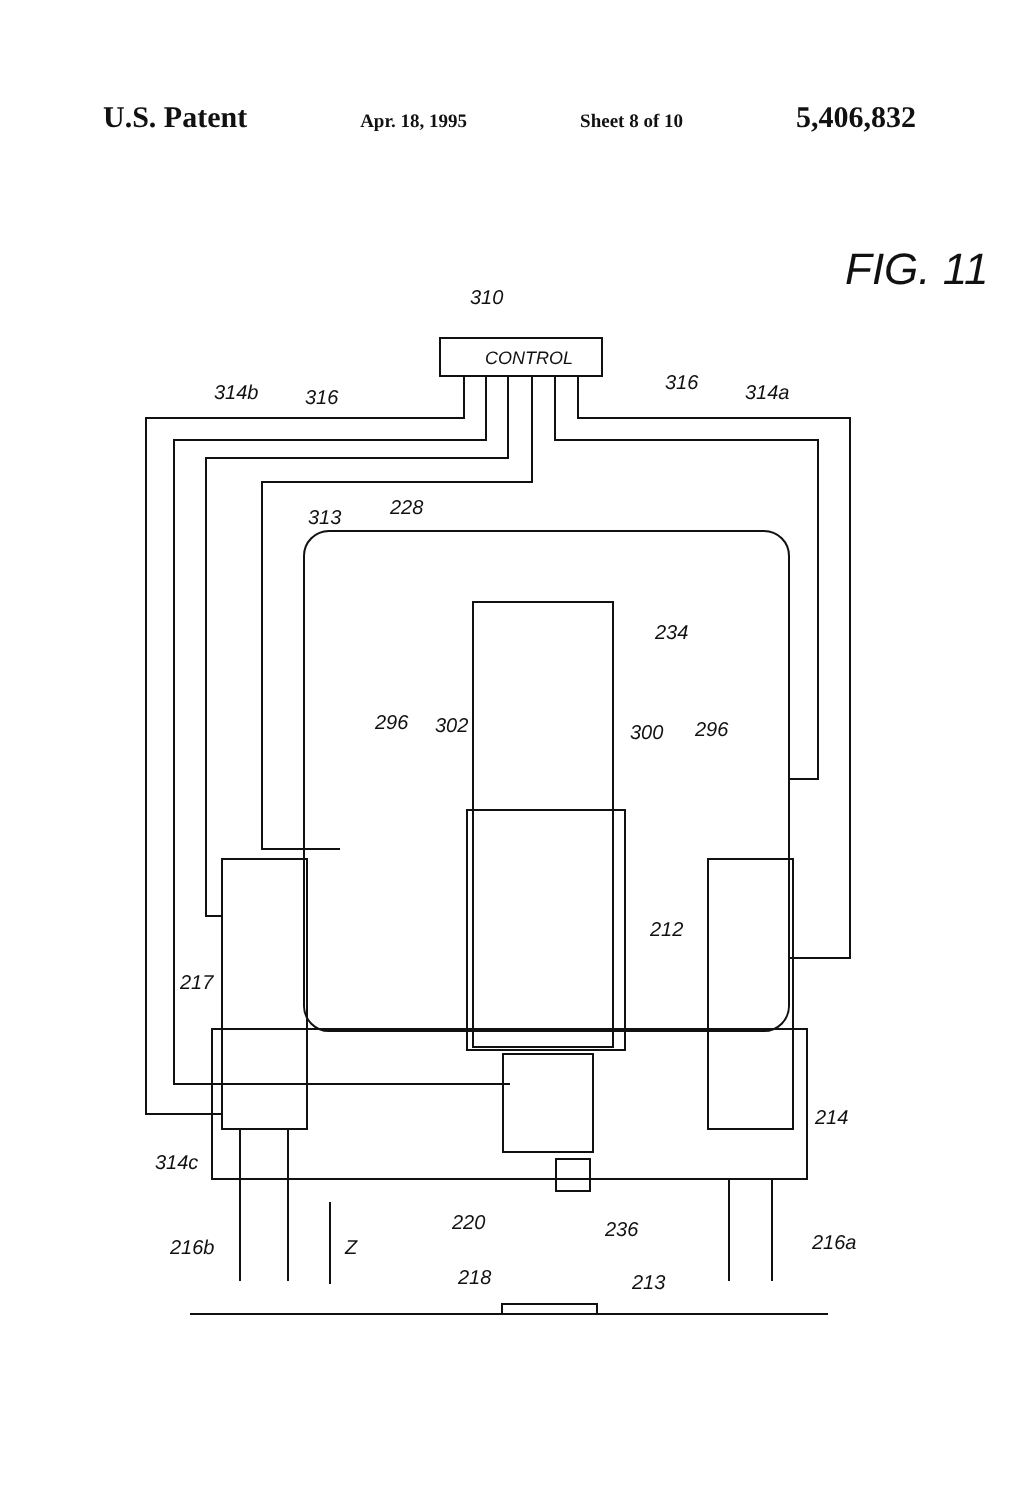U.S. Patent Apr. 18, 1995 Sheet 8 of 10 5,406,832
FIG. 11
310
CONTROL
314b
316
316
314a
228
313
234
296
302
300
296
212
217
214
314c
220
236
Z
216b
216a
218
213